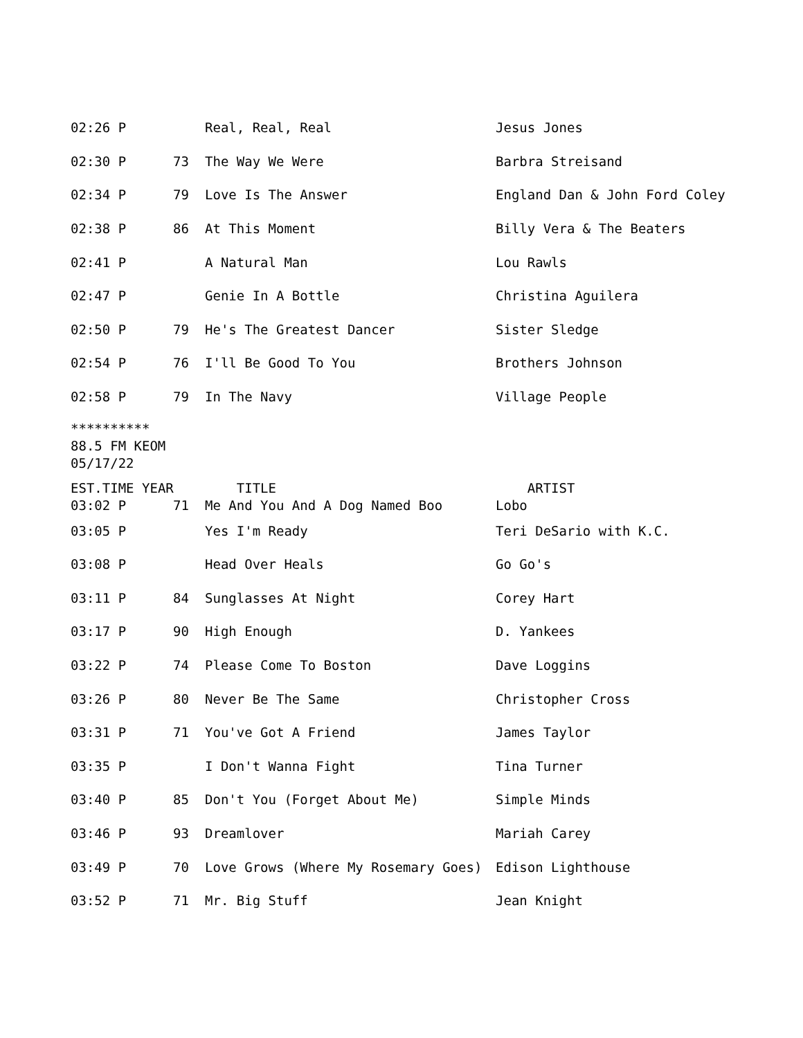| 02:26 P | | Real, Real, Real | Jesus Jones |
| 02:30 P | 73 | The Way We Were | Barbra Streisand |
| 02:34 P | 79 | Love Is The Answer | England Dan & John Ford Coley |
| 02:38 P | 86 | At This Moment | Billy Vera & The Beaters |
| 02:41 P | | A Natural Man | Lou Rawls |
| 02:47 P | | Genie In A Bottle | Christina Aguilera |
| 02:50 P | 79 | He's The Greatest Dancer | Sister Sledge |
| 02:54 P | 76 | I'll Be Good To You | Brothers Johnson |
| 02:58 P | 79 | In The Navy | Village People |
**********
88.5 FM KEOM
05/17/22
| EST.TIME | YEAR | TITLE | ARTIST |
| --- | --- | --- | --- |
| 03:02 P | 71 | Me And You And A Dog Named Boo | Lobo |
| 03:05 P | | Yes I'm Ready | Teri DeSario with K.C. |
| 03:08 P | | Head Over Heals | Go Go's |
| 03:11 P | 84 | Sunglasses At Night | Corey Hart |
| 03:17 P | 90 | High Enough | D. Yankees |
| 03:22 P | 74 | Please Come To Boston | Dave Loggins |
| 03:26 P | 80 | Never Be The Same | Christopher Cross |
| 03:31 P | 71 | You've Got A Friend | James Taylor |
| 03:35 P | | I Don't Wanna Fight | Tina Turner |
| 03:40 P | 85 | Don't You (Forget About Me) | Simple Minds |
| 03:46 P | 93 | Dreamlover | Mariah Carey |
| 03:49 P | 70 | Love Grows (Where My Rosemary Goes) | Edison Lighthouse |
| 03:52 P | 71 | Mr. Big Stuff | Jean Knight |